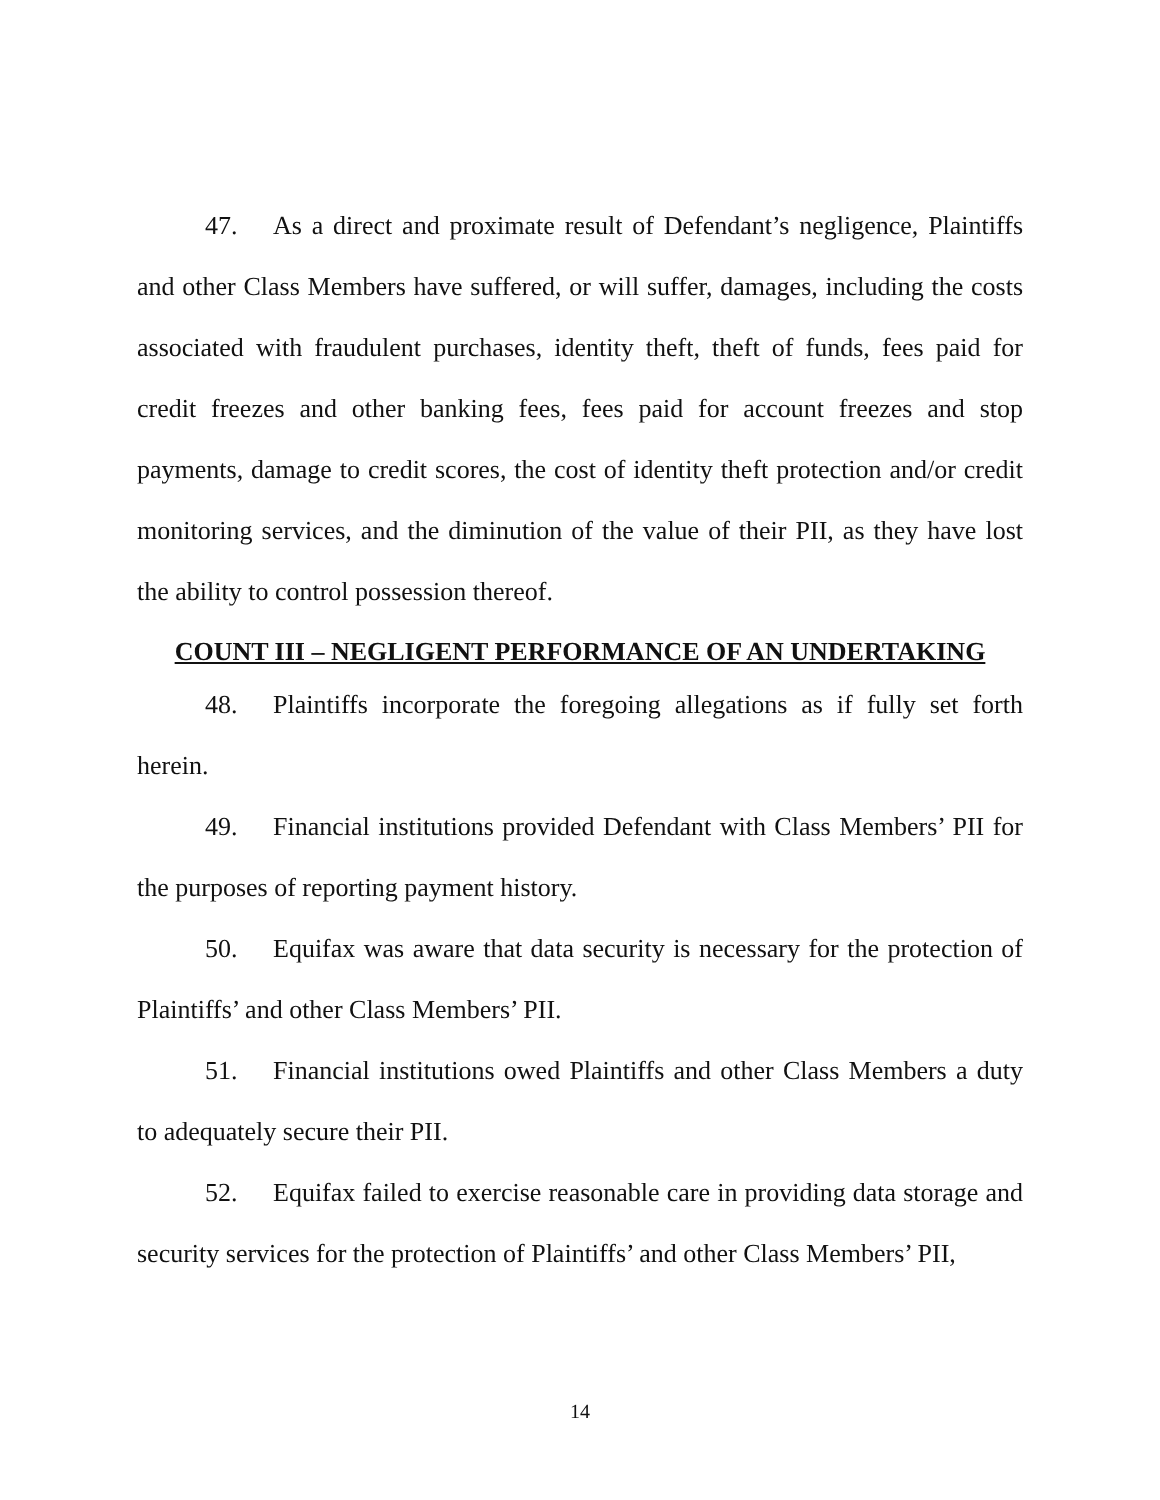47. As a direct and proximate result of Defendant’s negligence, Plaintiffs and other Class Members have suffered, or will suffer, damages, including the costs associated with fraudulent purchases, identity theft, theft of funds, fees paid for credit freezes and other banking fees, fees paid for account freezes and stop payments, damage to credit scores, the cost of identity theft protection and/or credit monitoring services, and the diminution of the value of their PII, as they have lost the ability to control possession thereof.
COUNT III – NEGLIGENT PERFORMANCE OF AN UNDERTAKING
48. Plaintiffs incorporate the foregoing allegations as if fully set forth herein.
49. Financial institutions provided Defendant with Class Members’ PII for the purposes of reporting payment history.
50. Equifax was aware that data security is necessary for the protection of Plaintiffs’ and other Class Members’ PII.
51. Financial institutions owed Plaintiffs and other Class Members a duty to adequately secure their PII.
52. Equifax failed to exercise reasonable care in providing data storage and security services for the protection of Plaintiffs’ and other Class Members’ PII,
14